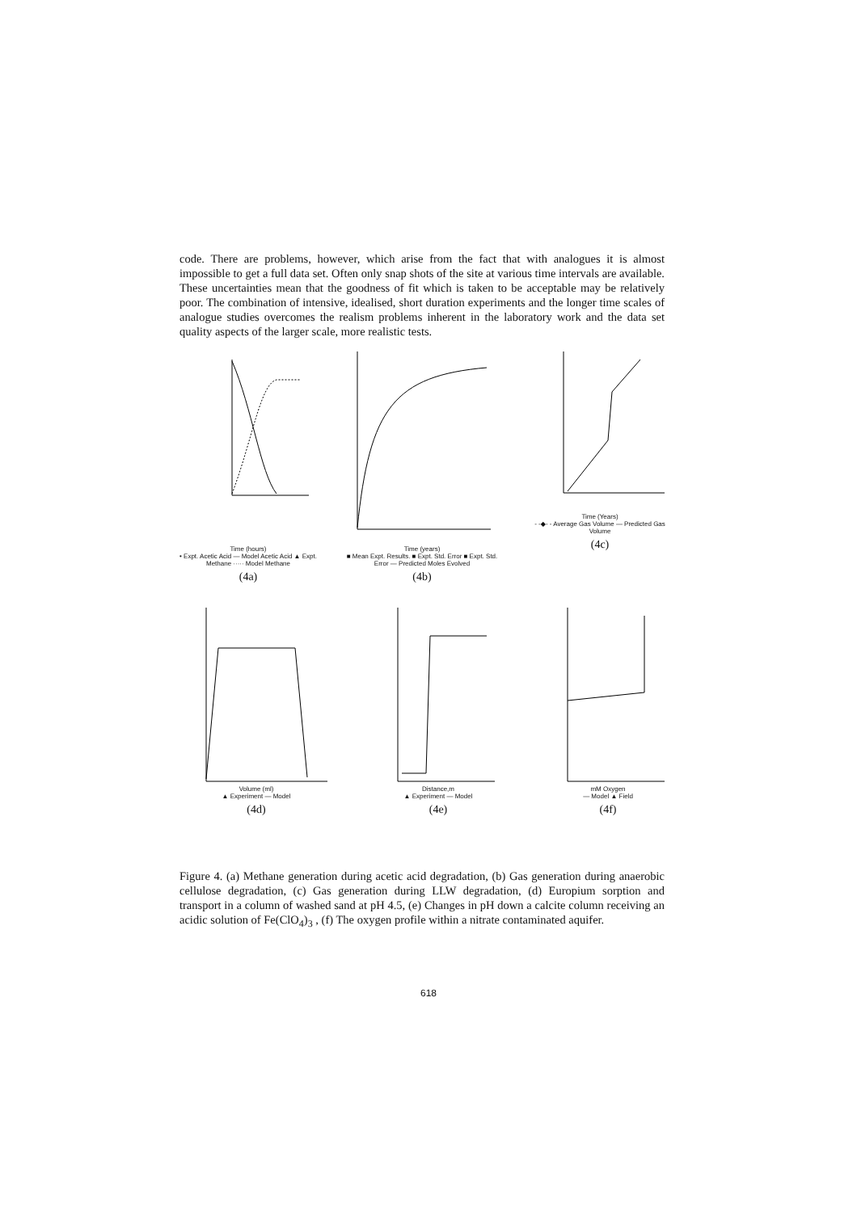code. There are problems, however, which arise from the fact that with analogues it is almost impossible to get a full data set. Often only snap shots of the site at various time intervals are available. These uncertainties mean that the goodness of fit which is taken to be acceptable may be relatively poor. The combination of intensive, idealised, short duration experiments and the longer time scales of analogue studies overcomes the realism problems inherent in the laboratory work and the data set quality aspects of the larger scale, more realistic tests.
Time (hours)
• Expt. Acetic Acid — Model Acetic Acid ▲ Expt. Methane ····· Model Methane
(4a)
Time (years)
■ Mean Expt. Results. ■ Expt. Std. Error ■ Expt. Std. Error — Predicted Moles Evolved
(4b)
Time (Years)
- -◆- - Average Gas Volume — Predicted Gas Volume
(4c)
Volume (ml)
▲ Experiment — Model
(4d)
Distance,m
▲ Experiment — Model
(4e)
mM Oxygen
— Model ▲ Field
(4f)
Figure 4. (a) Methane generation during acetic acid degradation, (b) Gas generation during anaerobic cellulose degradation, (c) Gas generation during LLW degradation, (d) Europium sorption and transport in a column of washed sand at pH 4.5, (e) Changes in pH down a calcite column receiving an acidic solution of Fe(ClO<sub>4</sub>)<sub>3</sub> , (f) The oxygen profile within a nitrate contaminated aquifer.
618